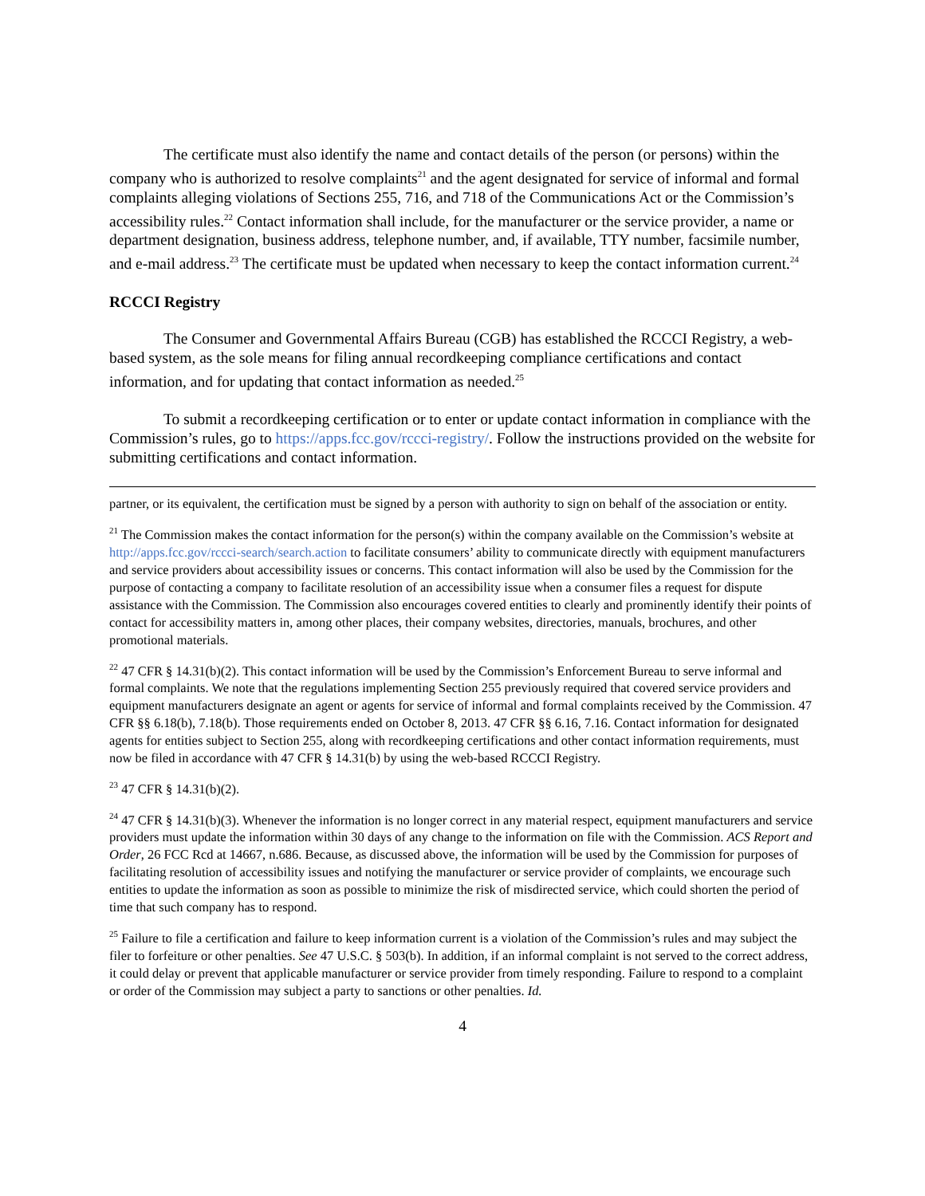The certificate must also identify the name and contact details of the person (or persons) within the company who is authorized to resolve complaints<sup>21</sup> and the agent designated for service of informal and formal complaints alleging violations of Sections 255, 716, and 718 of the Communications Act or the Commission’s accessibility rules.<sup>22</sup> Contact information shall include, for the manufacturer or the service provider, a name or department designation, business address, telephone number, and, if available, TTY number, facsimile number, and e-mail address.<sup>23</sup> The certificate must be updated when necessary to keep the contact information current.<sup>24</sup>
RCCCI Registry
The Consumer and Governmental Affairs Bureau (CGB) has established the RCCCI Registry, a web-based system, as the sole means for filing annual recordkeeping compliance certifications and contact information, and for updating that contact information as needed.<sup>25</sup>
To submit a recordkeeping certification or to enter or update contact information in compliance with the Commission’s rules, go to https://apps.fcc.gov/rccci-registry/. Follow the instructions provided on the website for submitting certifications and contact information.
partner, or its equivalent, the certification must be signed by a person with authority to sign on behalf of the association or entity.
<sup>21</sup> The Commission makes the contact information for the person(s) within the company available on the Commission’s website at http://apps.fcc.gov/rccci-search/search.action to facilitate consumers’ ability to communicate directly with equipment manufacturers and service providers about accessibility issues or concerns. This contact information will also be used by the Commission for the purpose of contacting a company to facilitate resolution of an accessibility issue when a consumer files a request for dispute assistance with the Commission. The Commission also encourages covered entities to clearly and prominently identify their points of contact for accessibility matters in, among other places, their company websites, directories, manuals, brochures, and other promotional materials.
<sup>22</sup> 47 CFR § 14.31(b)(2). This contact information will be used by the Commission’s Enforcement Bureau to serve informal and formal complaints. We note that the regulations implementing Section 255 previously required that covered service providers and equipment manufacturers designate an agent or agents for service of informal and formal complaints received by the Commission. 47 CFR §§ 6.18(b), 7.18(b). Those requirements ended on October 8, 2013. 47 CFR §§ 6.16, 7.16. Contact information for designated agents for entities subject to Section 255, along with recordkeeping certifications and other contact information requirements, must now be filed in accordance with 47 CFR § 14.31(b) by using the web-based RCCCI Registry.
<sup>23</sup> 47 CFR § 14.31(b)(2).
<sup>24</sup> 47 CFR § 14.31(b)(3). Whenever the information is no longer correct in any material respect, equipment manufacturers and service providers must update the information within 30 days of any change to the information on file with the Commission. ACS Report and Order, 26 FCC Rcd at 14667, n.686. Because, as discussed above, the information will be used by the Commission for purposes of facilitating resolution of accessibility issues and notifying the manufacturer or service provider of complaints, we encourage such entities to update the information as soon as possible to minimize the risk of misdirected service, which could shorten the period of time that such company has to respond.
<sup>25</sup> Failure to file a certification and failure to keep information current is a violation of the Commission’s rules and may subject the filer to forfeiture or other penalties. See 47 U.S.C. § 503(b). In addition, if an informal complaint is not served to the correct address, it could delay or prevent that applicable manufacturer or service provider from timely responding. Failure to respond to a complaint or order of the Commission may subject a party to sanctions or other penalties. Id.
4